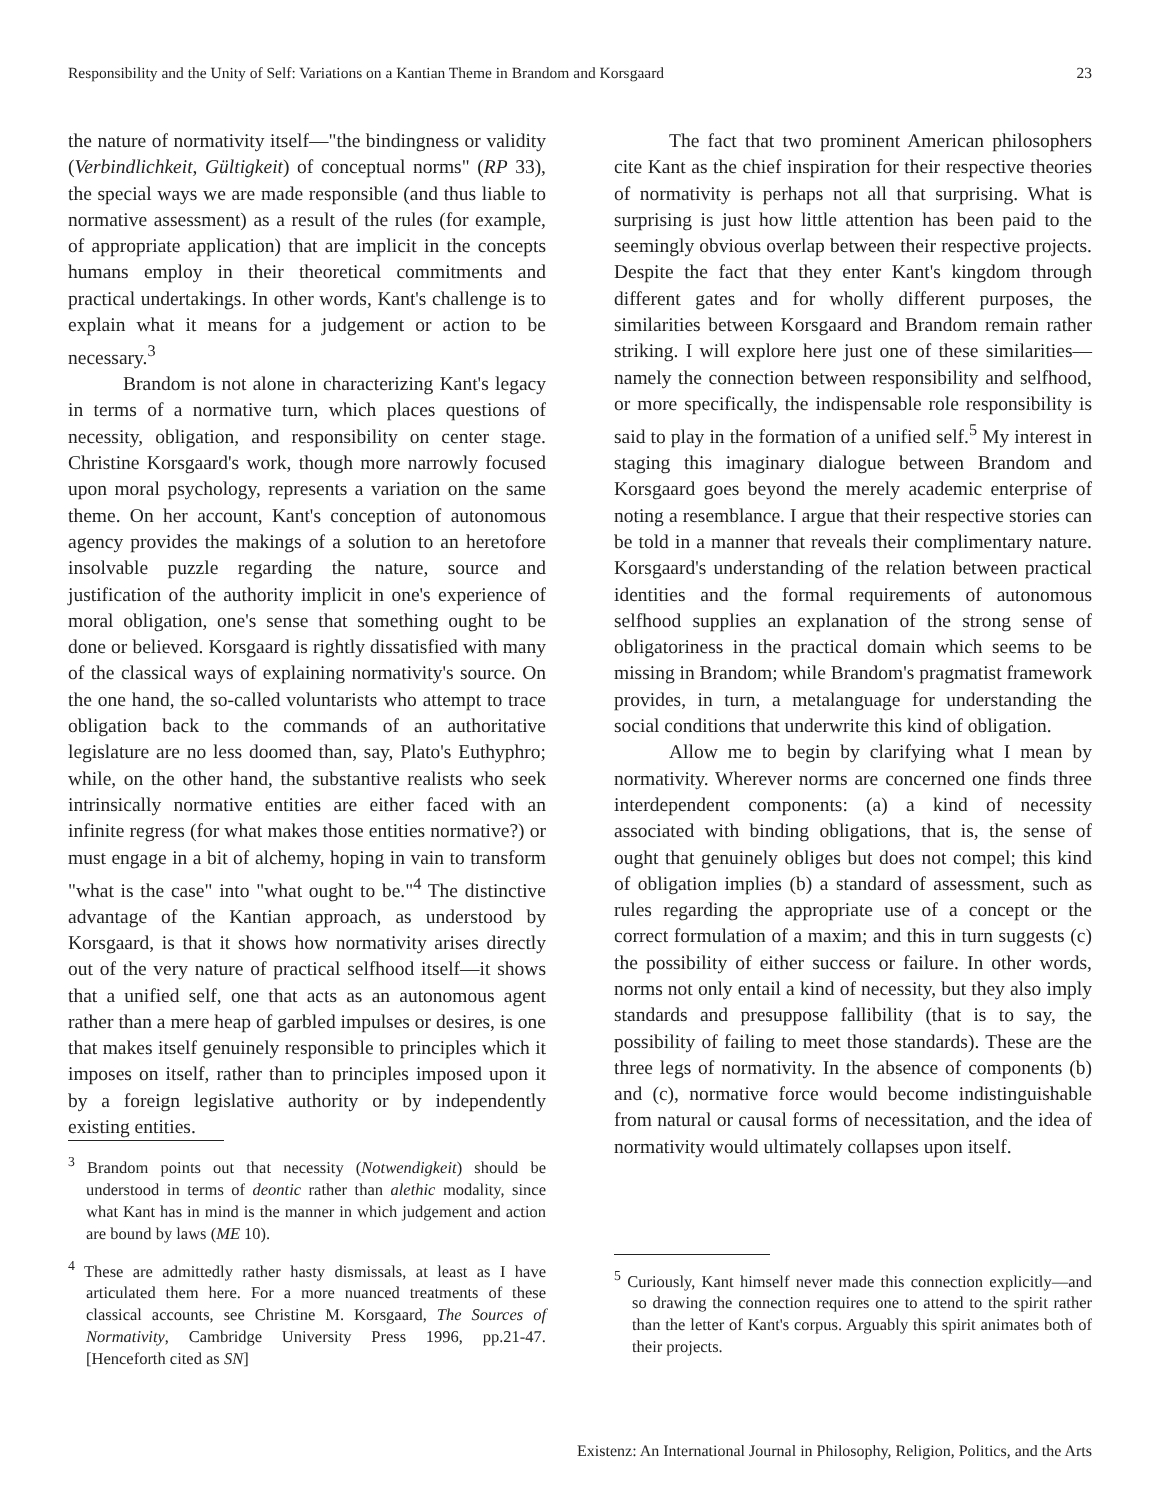Responsibility and the Unity of Self: Variations on a Kantian Theme in Brandom and Korsgaard 23
the nature of normativity itself—"the bindingness or validity (Verbindlichkeit, Gültigkeit) of conceptual norms" (RP 33), the special ways we are made responsible (and thus liable to normative assessment) as a result of the rules (for example, of appropriate application) that are implicit in the concepts humans employ in their theoretical commitments and practical undertakings. In other words, Kant's challenge is to explain what it means for a judgement or action to be necessary.<sup>3</sup>
Brandom is not alone in characterizing Kant's legacy in terms of a normative turn, which places questions of necessity, obligation, and responsibility on center stage. Christine Korsgaard's work, though more narrowly focused upon moral psychology, represents a variation on the same theme. On her account, Kant's conception of autonomous agency provides the makings of a solution to an heretofore insolvable puzzle regarding the nature, source and justification of the authority implicit in one's experience of moral obligation, one's sense that something ought to be done or believed. Korsgaard is rightly dissatisfied with many of the classical ways of explaining normativity's source. On the one hand, the so-called voluntarists who attempt to trace obligation back to the commands of an authoritative legislature are no less doomed than, say, Plato's Euthyphro; while, on the other hand, the substantive realists who seek intrinsically normative entities are either faced with an infinite regress (for what makes those entities normative?) or must engage in a bit of alchemy, hoping in vain to transform "what is the case" into "what ought to be."<sup>4</sup> The distinctive advantage of the Kantian approach, as understood by Korsgaard, is that it shows how normativity arises directly out of the very nature of practical selfhood itself—it shows that a unified self, one that acts as an autonomous agent rather than a mere heap of garbled impulses or desires, is one that makes itself genuinely responsible to principles which it imposes on itself, rather than to principles imposed upon it by a foreign legislative authority or by independently existing entities.
<sup>3</sup> Brandom points out that necessity (Notwendigkeit) should be understood in terms of deontic rather than alethic modality, since what Kant has in mind is the manner in which judgement and action are bound by laws (ME 10).
<sup>4</sup> These are admittedly rather hasty dismissals, at least as I have articulated them here. For a more nuanced treatments of these classical accounts, see Christine M. Korsgaard, The Sources of Normativity, Cambridge University Press 1996, pp.21-47. [Henceforth cited as SN]
The fact that two prominent American philosophers cite Kant as the chief inspiration for their respective theories of normativity is perhaps not all that surprising. What is surprising is just how little attention has been paid to the seemingly obvious overlap between their respective projects. Despite the fact that they enter Kant's kingdom through different gates and for wholly different purposes, the similarities between Korsgaard and Brandom remain rather striking. I will explore here just one of these similarities—namely the connection between responsibility and selfhood, or more specifically, the indispensable role responsibility is said to play in the formation of a unified self.<sup>5</sup> My interest in staging this imaginary dialogue between Brandom and Korsgaard goes beyond the merely academic enterprise of noting a resemblance. I argue that their respective stories can be told in a manner that reveals their complimentary nature. Korsgaard's understanding of the relation between practical identities and the formal requirements of autonomous selfhood supplies an explanation of the strong sense of obligatoriness in the practical domain which seems to be missing in Brandom; while Brandom's pragmatist framework provides, in turn, a metalanguage for understanding the social conditions that underwrite this kind of obligation.
Allow me to begin by clarifying what I mean by normativity. Wherever norms are concerned one finds three interdependent components: (a) a kind of necessity associated with binding obligations, that is, the sense of ought that genuinely obliges but does not compel; this kind of obligation implies (b) a standard of assessment, such as rules regarding the appropriate use of a concept or the correct formulation of a maxim; and this in turn suggests (c) the possibility of either success or failure. In other words, norms not only entail a kind of necessity, but they also imply standards and presuppose fallibility (that is to say, the possibility of failing to meet those standards). These are the three legs of normativity. In the absence of components (b) and (c), normative force would become indistinguishable from natural or causal forms of necessitation, and the idea of normativity would ultimately collapses upon itself.
<sup>5</sup> Curiously, Kant himself never made this connection explicitly—and so drawing the connection requires one to attend to the spirit rather than the letter of Kant's corpus. Arguably this spirit animates both of their projects.
Existenz: An International Journal in Philosophy, Religion, Politics, and the Arts